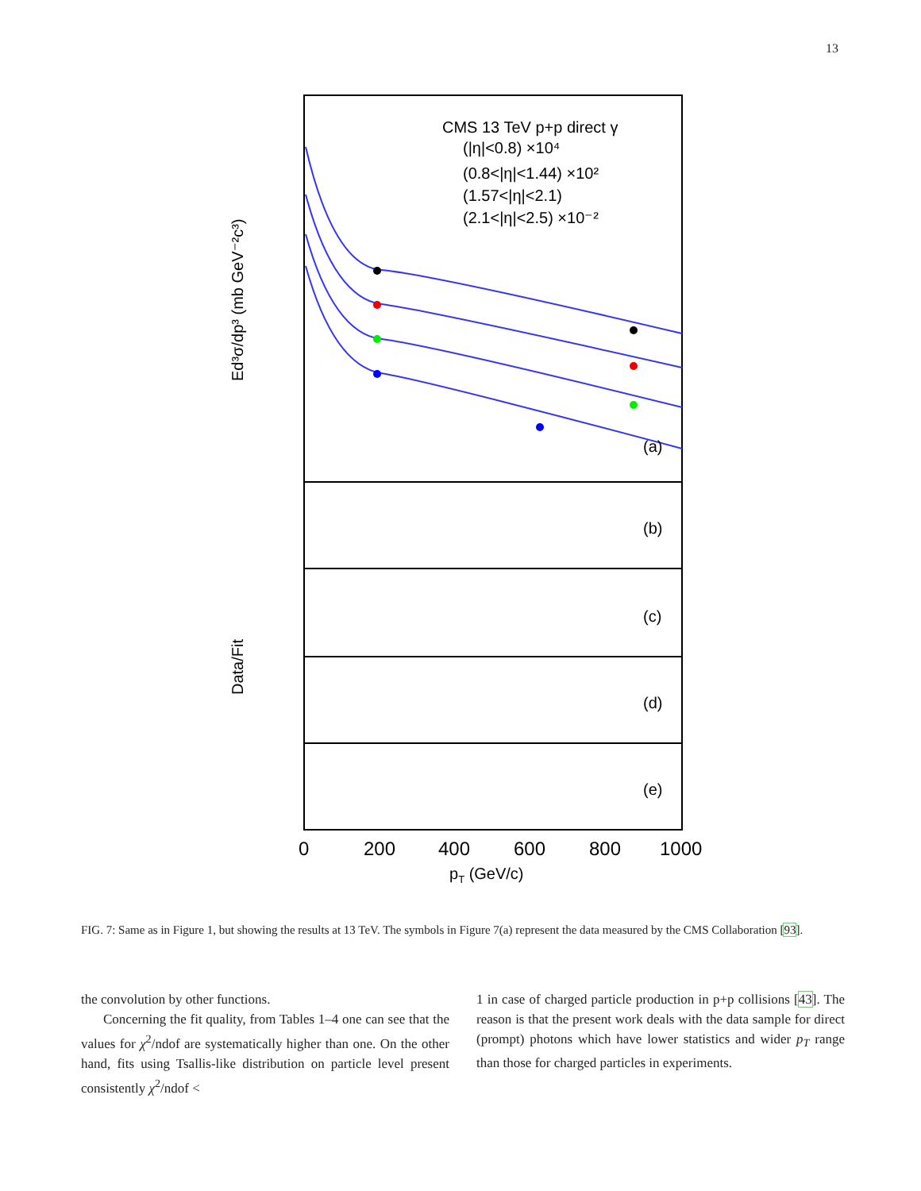13
CMS 13 TeV p+p direct γ
(|η|<0.8) ×10⁴
(0.8<|η|<1.44) ×10²
(1.57<|η|<2.1)
(2.1<|η|<2.5) ×10⁻²
(a)
(b)
(c)
(d)
(e)
0
200
400
600
800
1000
pT (GeV/c)
Ed³σ/dp³ (mb GeV⁻²c³)
Data/Fit
FIG. 7: Same as in Figure 1, but showing the results at 13 TeV. The symbols in Figure 7(a) represent the data measured by the CMS Collaboration [93].
the convolution by other functions.
Concerning the fit quality, from Tables 1–4 one can see that the values for χ<sup>2</sup>/ndof are systematically higher than one. On the other hand, fits using Tsallis-like distribution on particle level present consistently χ<sup>2</sup>/ndof <
1 in case of charged particle production in p+p collisions [43]. The reason is that the present work deals with the data sample for direct (prompt) photons which have lower statistics and wider p<sub>T</sub> range than those for charged particles in experiments.